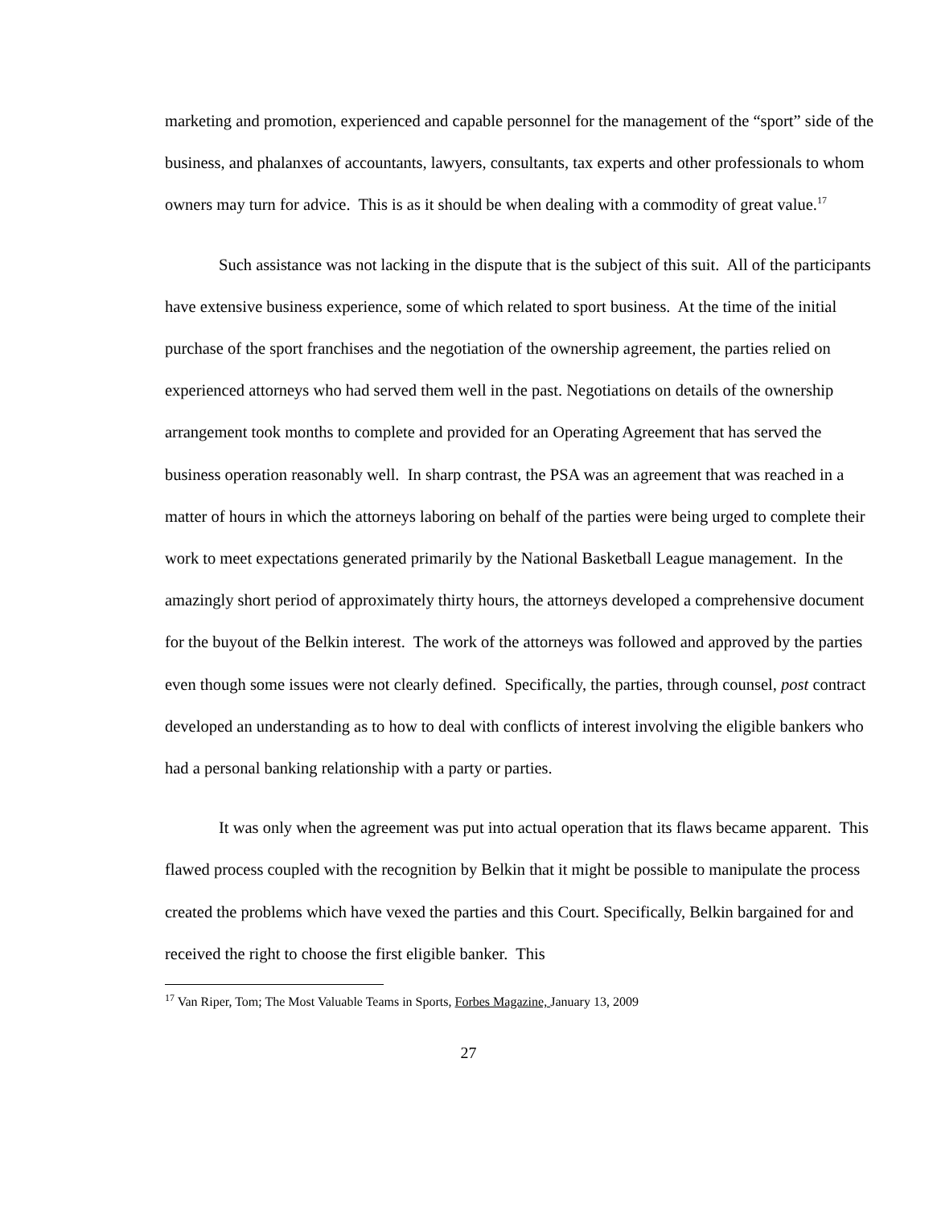marketing and promotion, experienced and capable personnel for the management of the “sport” side of the business, and phalanxes of accountants, lawyers, consultants, tax experts and other professionals to whom owners may turn for advice. This is as it should be when dealing with a commodity of great value.<sup>17</sup>
Such assistance was not lacking in the dispute that is the subject of this suit. All of the participants have extensive business experience, some of which related to sport business. At the time of the initial purchase of the sport franchises and the negotiation of the ownership agreement, the parties relied on experienced attorneys who had served them well in the past. Negotiations on details of the ownership arrangement took months to complete and provided for an Operating Agreement that has served the business operation reasonably well. In sharp contrast, the PSA was an agreement that was reached in a matter of hours in which the attorneys laboring on behalf of the parties were being urged to complete their work to meet expectations generated primarily by the National Basketball League management. In the amazingly short period of approximately thirty hours, the attorneys developed a comprehensive document for the buyout of the Belkin interest. The work of the attorneys was followed and approved by the parties even though some issues were not clearly defined. Specifically, the parties, through counsel, post contract developed an understanding as to how to deal with conflicts of interest involving the eligible bankers who had a personal banking relationship with a party or parties.
It was only when the agreement was put into actual operation that its flaws became apparent. This flawed process coupled with the recognition by Belkin that it might be possible to manipulate the process created the problems which have vexed the parties and this Court. Specifically, Belkin bargained for and received the right to choose the first eligible banker. This
<sup>17</sup> Van Riper, Tom; The Most Valuable Teams in Sports, Forbes Magazine, January 13, 2009
27